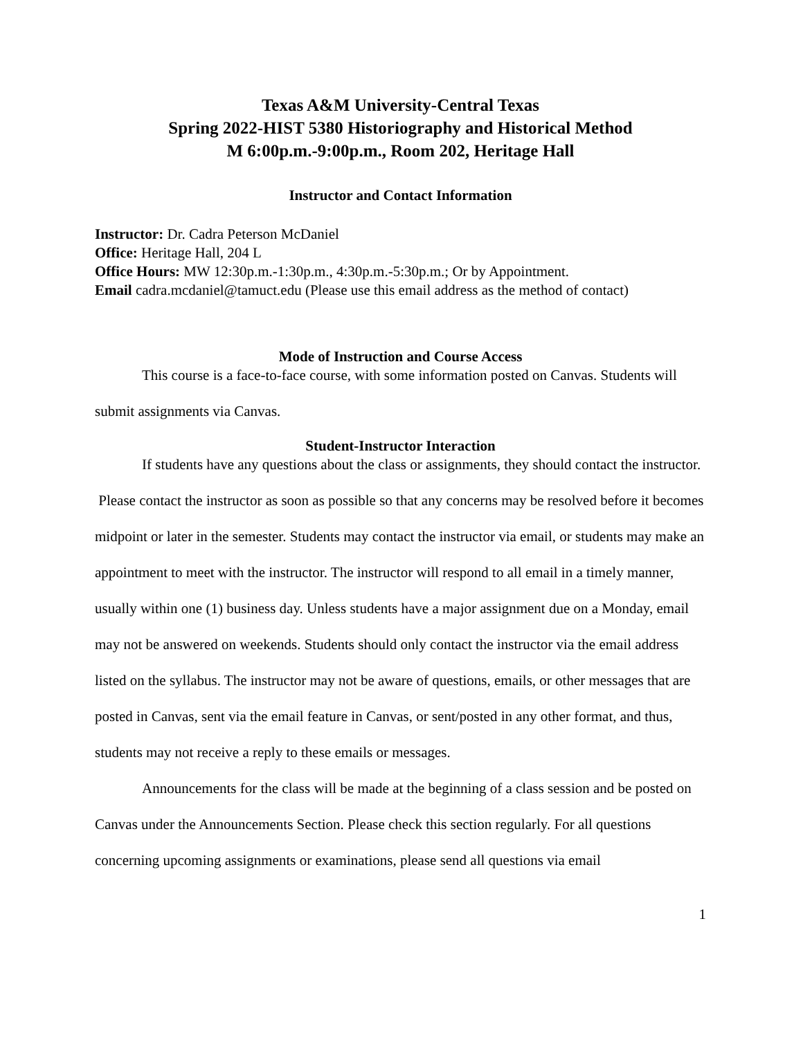Texas A&M University-Central Texas
Spring 2022-HIST 5380 Historiography and Historical Method
M 6:00p.m.-9:00p.m., Room 202, Heritage Hall
Instructor and Contact Information
Instructor: Dr. Cadra Peterson McDaniel
Office: Heritage Hall, 204 L
Office Hours: MW 12:30p.m.-1:30p.m., 4:30p.m.-5:30p.m.; Or by Appointment.
Email cadra.mcdaniel@tamuct.edu (Please use this email address as the method of contact)
Mode of Instruction and Course Access
This course is a face-to-face course, with some information posted on Canvas. Students will submit assignments via Canvas.
Student-Instructor Interaction
If students have any questions about the class or assignments, they should contact the instructor. Please contact the instructor as soon as possible so that any concerns may be resolved before it becomes midpoint or later in the semester. Students may contact the instructor via email, or students may make an appointment to meet with the instructor. The instructor will respond to all email in a timely manner, usually within one (1) business day. Unless students have a major assignment due on a Monday, email may not be answered on weekends. Students should only contact the instructor via the email address listed on the syllabus. The instructor may not be aware of questions, emails, or other messages that are posted in Canvas, sent via the email feature in Canvas, or sent/posted in any other format, and thus, students may not receive a reply to these emails or messages.
Announcements for the class will be made at the beginning of a class session and be posted on Canvas under the Announcements Section. Please check this section regularly. For all questions concerning upcoming assignments or examinations, please send all questions via email
1